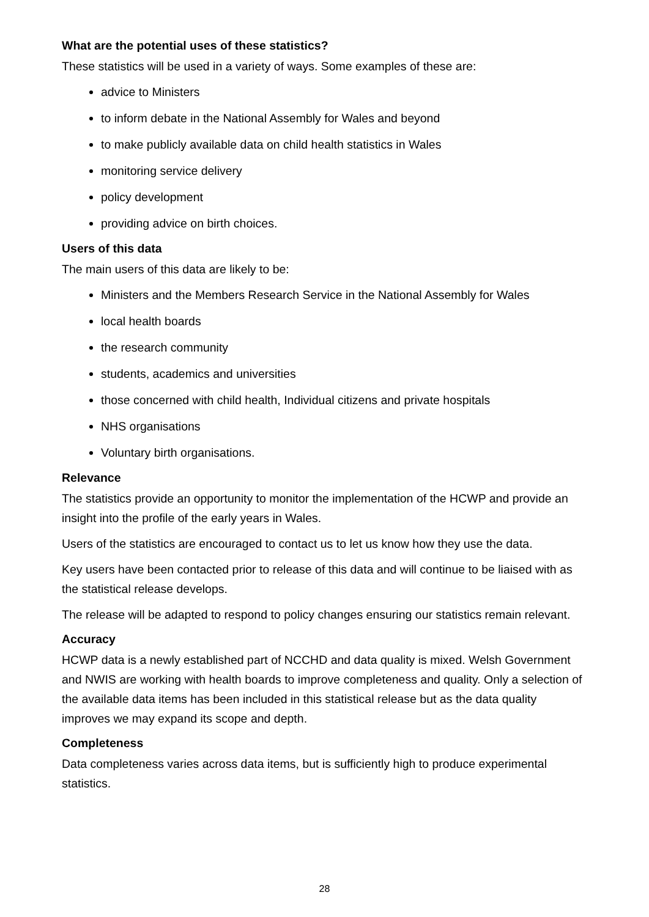What are the potential uses of these statistics?
These statistics will be used in a variety of ways. Some examples of these are:
advice to Ministers
to inform debate in the National Assembly for Wales and beyond
to make publicly available data on child health statistics in Wales
monitoring service delivery
policy development
providing advice on birth choices.
Users of this data
The main users of this data are likely to be:
Ministers and the Members Research Service in the National Assembly for Wales
local health boards
the research community
students, academics and universities
those concerned with child health, Individual citizens and private hospitals
NHS organisations
Voluntary birth organisations.
Relevance
The statistics provide an opportunity to monitor the implementation of the HCWP and provide an insight into the profile of the early years in Wales.
Users of the statistics are encouraged to contact us to let us know how they use the data.
Key users have been contacted prior to release of this data and will continue to be liaised with as the statistical release develops.
The release will be adapted to respond to policy changes ensuring our statistics remain relevant.
Accuracy
HCWP data is a newly established part of NCCHD and data quality is mixed. Welsh Government and NWIS are working with health boards to improve completeness and quality. Only a selection of the available data items has been included in this statistical release but as the data quality improves we may expand its scope and depth.
Completeness
Data completeness varies across data items, but is sufficiently high to produce experimental statistics.
28